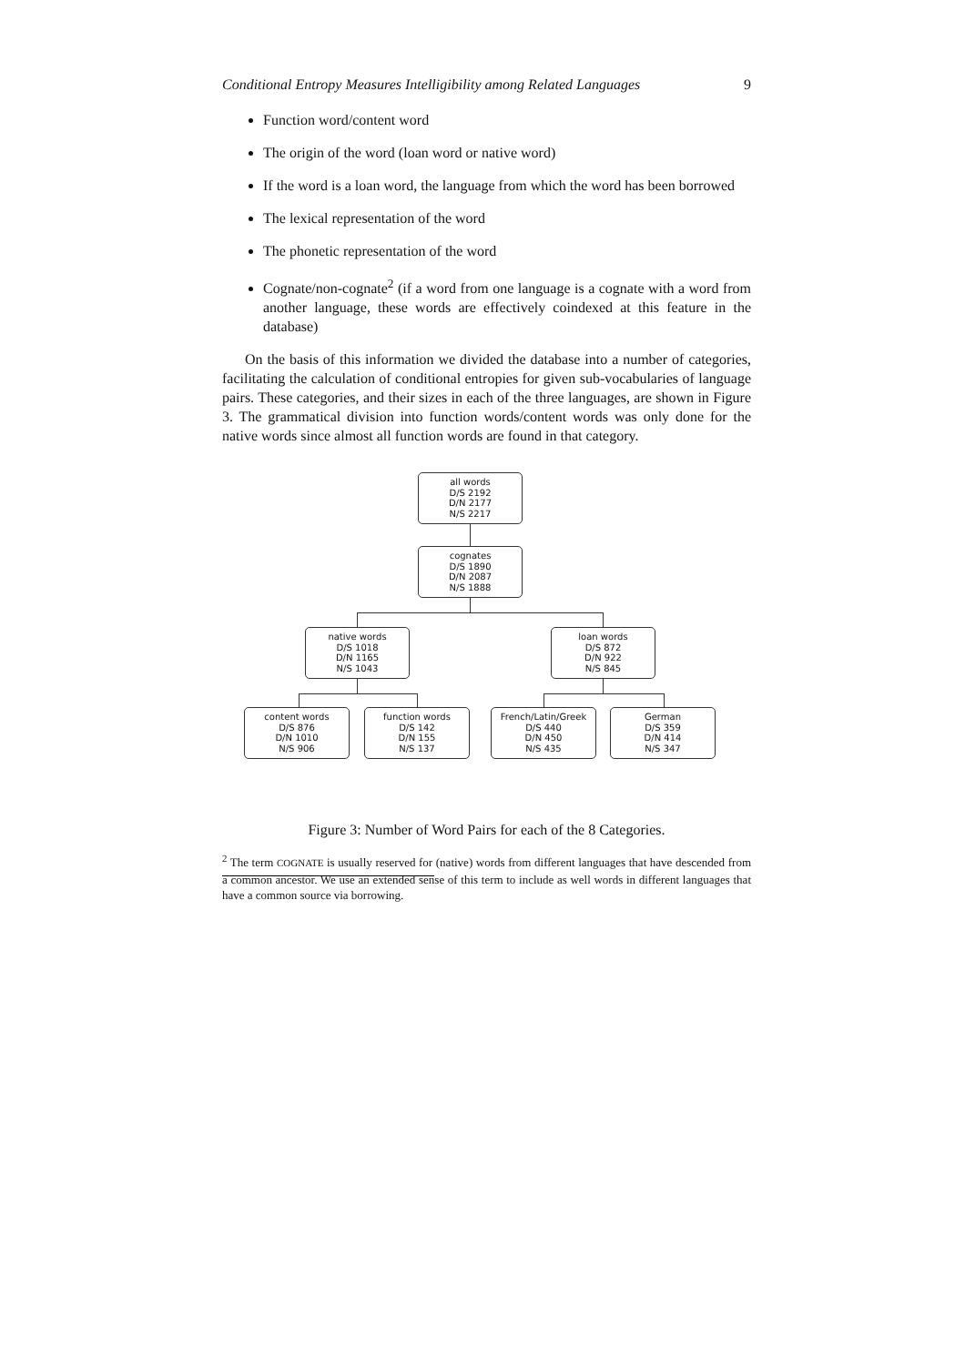Conditional Entropy Measures Intelligibility among Related Languages 9
Function word/content word
The origin of the word (loan word or native word)
If the word is a loan word, the language from which the word has been borrowed
The lexical representation of the word
The phonetic representation of the word
Cognate/non-cognate<sup>2</sup> (if a word from one language is a cognate with a word from another language, these words are effectively coindexed at this feature in the database)
On the basis of this information we divided the database into a number of categories, facilitating the calculation of conditional entropies for given sub-vocabularies of language pairs. These categories, and their sizes in each of the three languages, are shown in Figure 3. The grammatical division into function words/content words was only done for the native words since almost all function words are found in that category.
all words
D/S 2192
D/N 2177
N/S 2217
cognates
D/S 1890
D/N 2087
N/S 1888
native words
D/S 1018
D/N 1165
N/S 1043
loan words
D/S 872
D/N 922
N/S 845
content words
D/S 876
D/N 1010
N/S 906
function words
D/S 142
D/N 155
N/S 137
French/Latin/Greek
D/S 440
D/N 450
N/S 435
German
D/S 359
D/N 414
N/S 347
Figure 3: Number of Word Pairs for each of the 8 Categories.
<sup>2</sup> The term COGNATE is usually reserved for (native) words from different languages that have descended from a common ancestor. We use an extended sense of this term to include as well words in different languages that have a common source via borrowing.